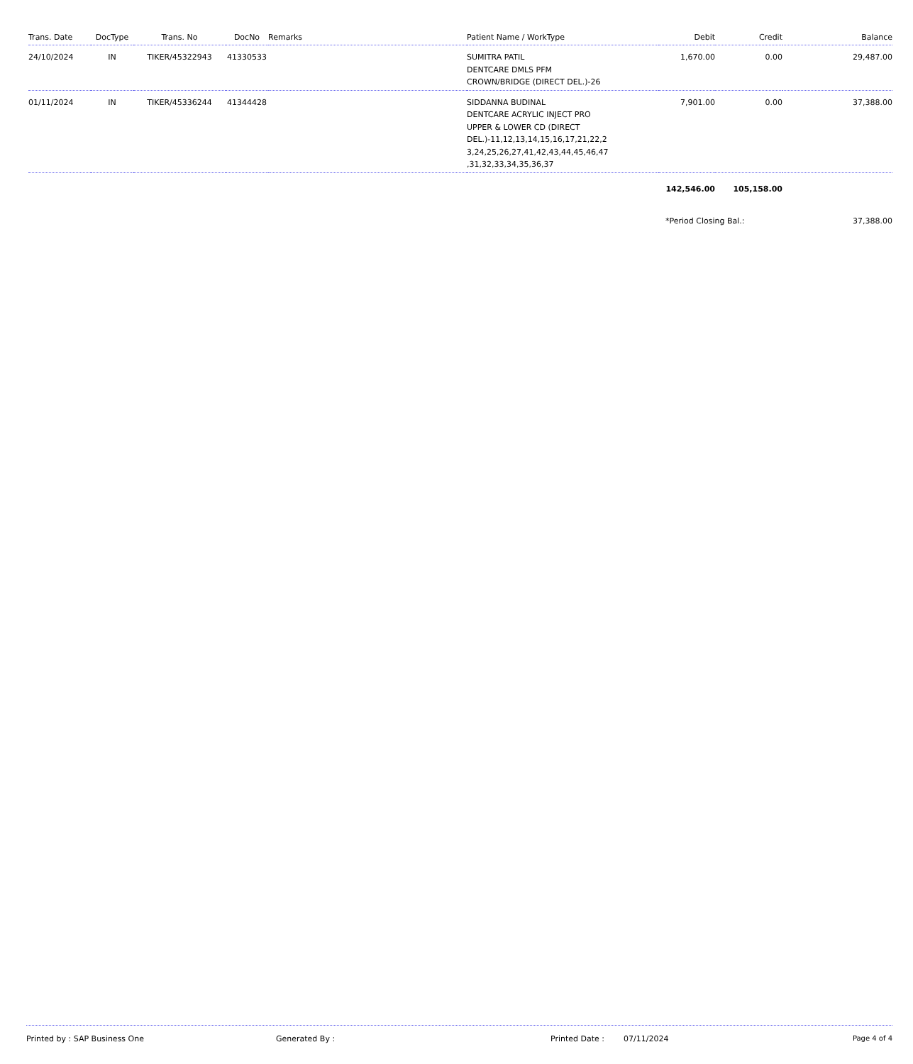| Trans. Date | DocType | Trans. No | DocNo | Remarks | Patient Name / WorkType | Debit | Credit | Balance |
| --- | --- | --- | --- | --- | --- | --- | --- | --- |
| 24/10/2024 | IN | TIKER/45322943 | 41330533 | | SUMITRA PATIL DENTCARE DMLS PFM CROWN/BRIDGE (DIRECT DEL.)-26 | 1,670.00 | 0.00 | 29,487.00 |
| 01/11/2024 | IN | TIKER/45336244 | 41344428 | | SIDDANNA BUDINAL DENTCARE ACRYLIC INJECT PRO UPPER & LOWER CD (DIRECT DEL.)-11,12,13,14,15,16,17,21,22,2 3,24,25,26,27,41,42,43,44,45,46,47 ,31,32,33,34,35,36,37 | 7,901.00 | 0.00 | 37,388.00 |
| | | | | | | 142,546.00 | 105,158.00 | |
| | | | | | | *Period Closing Bal.: | | 37,388.00 |
Printed by : SAP Business One Generated By : Printed Date : 07/11/2024 Page 4 of 4